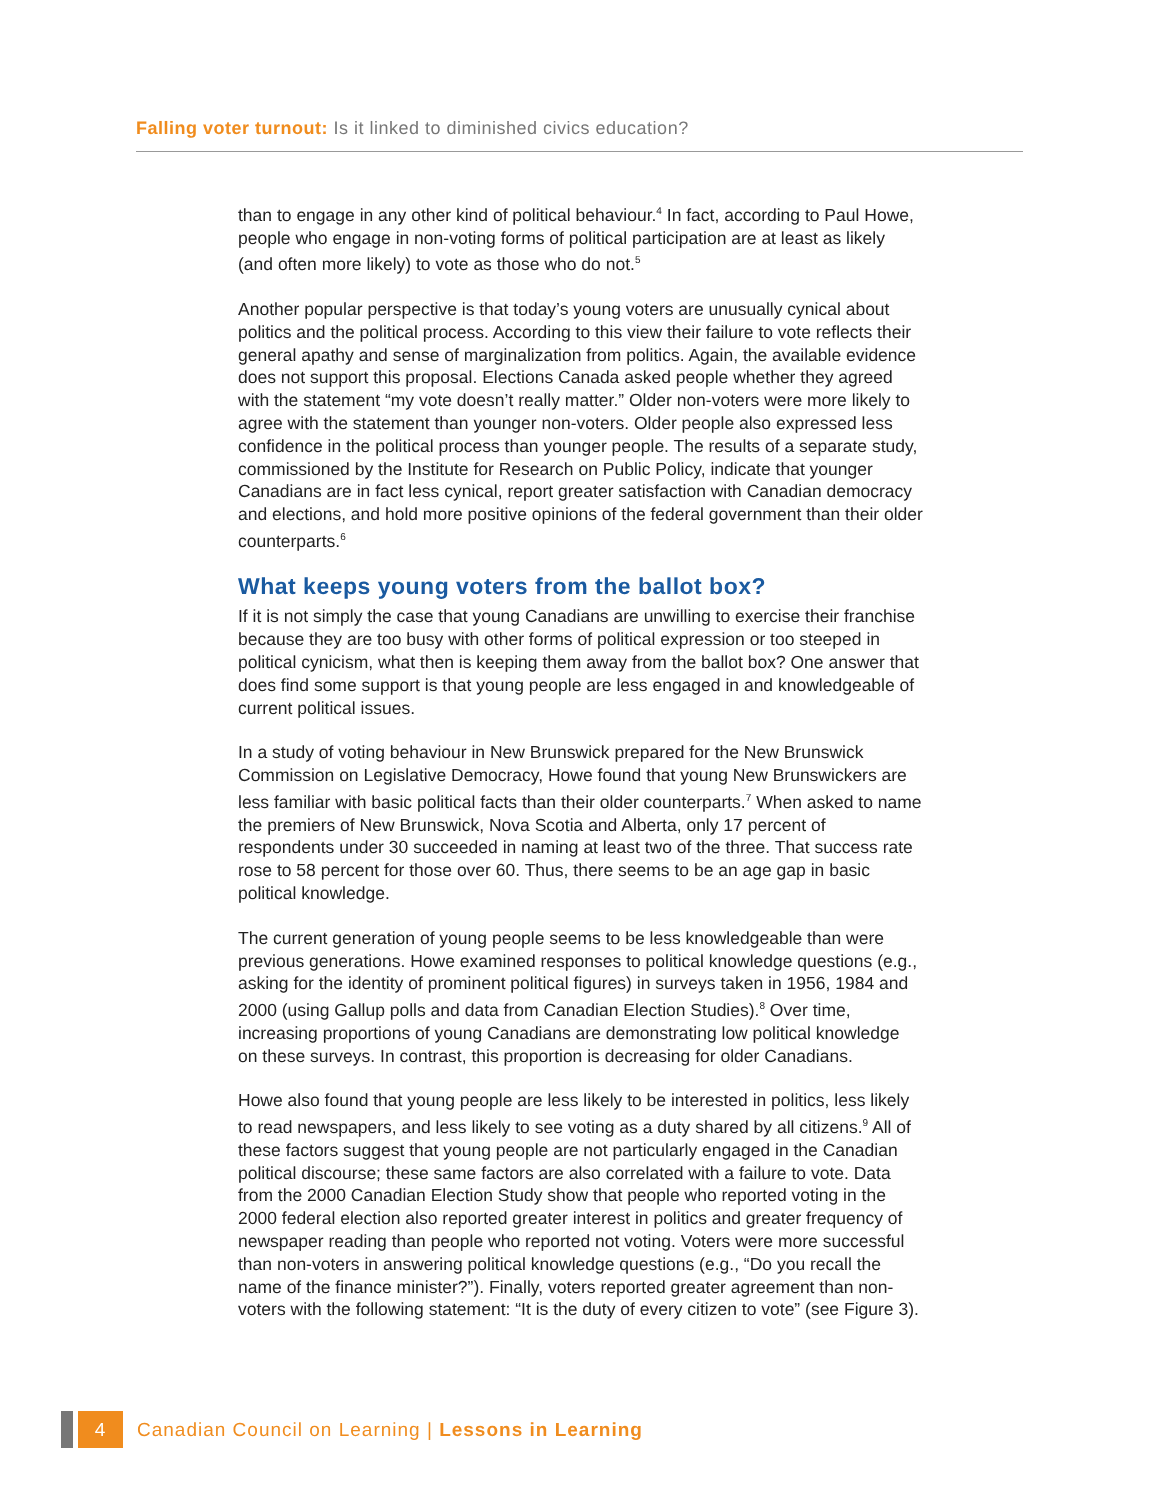Falling voter turnout: Is it linked to diminished civics education?
than to engage in any other kind of political behaviour.<sup>4</sup> In fact, according to Paul Howe, people who engage in non-voting forms of political participation are at least as likely (and often more likely) to vote as those who do not.<sup>5</sup>
Another popular perspective is that today’s young voters are unusually cynical about politics and the political process. According to this view their failure to vote reflects their general apathy and sense of marginalization from politics. Again, the available evidence does not support this proposal. Elections Canada asked people whether they agreed with the statement “my vote doesn’t really matter.” Older non-voters were more likely to agree with the statement than younger non-voters. Older people also expressed less confidence in the political process than younger people. The results of a separate study, commissioned by the Institute for Research on Public Policy, indicate that younger Canadians are in fact less cynical, report greater satisfaction with Canadian democracy and elections, and hold more positive opinions of the federal government than their older counterparts.<sup>6</sup>
What keeps young voters from the ballot box?
If it is not simply the case that young Canadians are unwilling to exercise their franchise because they are too busy with other forms of political expression or too steeped in political cynicism, what then is keeping them away from the ballot box? One answer that does find some support is that young people are less engaged in and knowledgeable of current political issues.
In a study of voting behaviour in New Brunswick prepared for the New Brunswick Commission on Legislative Democracy, Howe found that young New Brunswickers are less familiar with basic political facts than their older counterparts.<sup>7</sup> When asked to name the premiers of New Brunswick, Nova Scotia and Alberta, only 17 percent of respondents under 30 succeeded in naming at least two of the three. That success rate rose to 58 percent for those over 60. Thus, there seems to be an age gap in basic political knowledge.
The current generation of young people seems to be less knowledgeable than were previous generations. Howe examined responses to political knowledge questions (e.g., asking for the identity of prominent political figures) in surveys taken in 1956, 1984 and 2000 (using Gallup polls and data from Canadian Election Studies).<sup>8</sup> Over time, increasing proportions of young Canadians are demonstrating low political knowledge on these surveys. In contrast, this proportion is decreasing for older Canadians.
Howe also found that young people are less likely to be interested in politics, less likely to read newspapers, and less likely to see voting as a duty shared by all citizens.<sup>9</sup> All of these factors suggest that young people are not particularly engaged in the Canadian political discourse; these same factors are also correlated with a failure to vote. Data from the 2000 Canadian Election Study show that people who reported voting in the 2000 federal election also reported greater interest in politics and greater frequency of newspaper reading than people who reported not voting. Voters were more successful than non-voters in answering political knowledge questions (e.g., “Do you recall the name of the finance minister?”). Finally, voters reported greater agreement than non-voters with the following statement: “It is the duty of every citizen to vote” (see Figure 3).
4
Canadian Council on Learning | Lessons in Learning